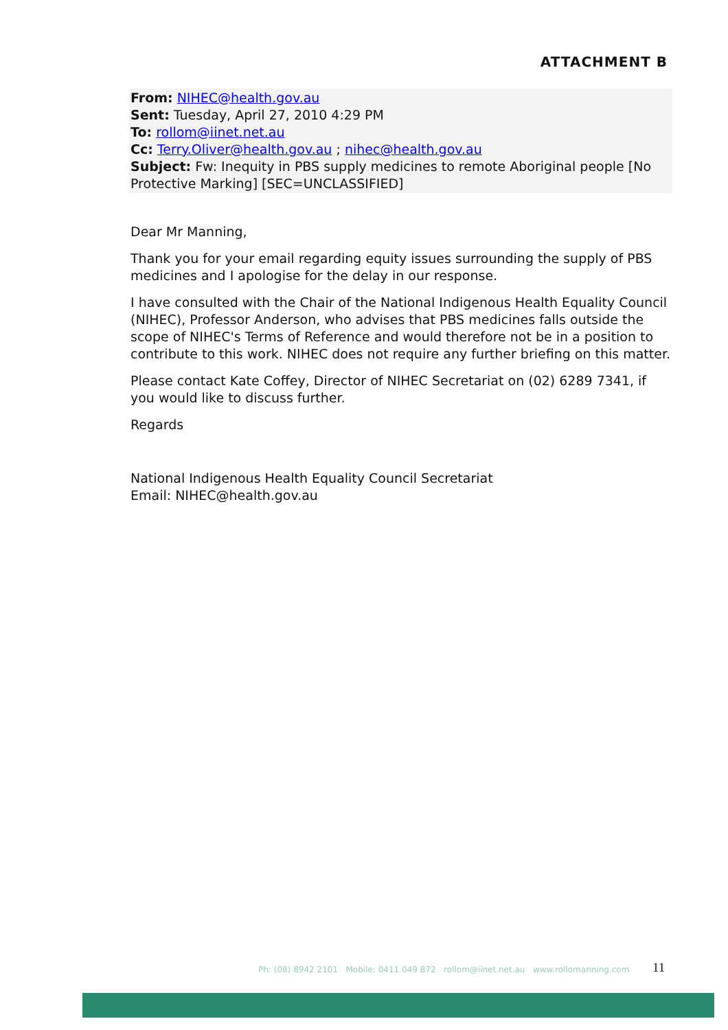ATTACHMENT B
From: NIHEC@health.gov.au
Sent: Tuesday, April 27, 2010 4:29 PM
To: rollom@iinet.net.au
Cc: Terry.Oliver@health.gov.au ; nihec@health.gov.au
Subject: Fw: Inequity in PBS supply medicines to remote Aboriginal people [No Protective Marking] [SEC=UNCLASSIFIED]
Dear Mr Manning,
Thank you for your email regarding equity issues surrounding the supply of PBS medicines and I apologise for the delay in our response.
I have consulted with the Chair of the National Indigenous Health Equality Council (NIHEC), Professor Anderson, who advises that PBS medicines falls outside the scope of NIHEC's Terms of Reference and would therefore not be in a position to contribute to this work. NIHEC does not require any further briefing on this matter.
Please contact Kate Coffey, Director of NIHEC Secretariat on (02) 6289 7341, if you would like to discuss further.
Regards
National Indigenous Health Equality Council Secretariat
Email: NIHEC@health.gov.au
Ph: (08) 8942 2101 Mobile: 0411 049 872 rollom@iinet.net.au www.rollomanning.com
11